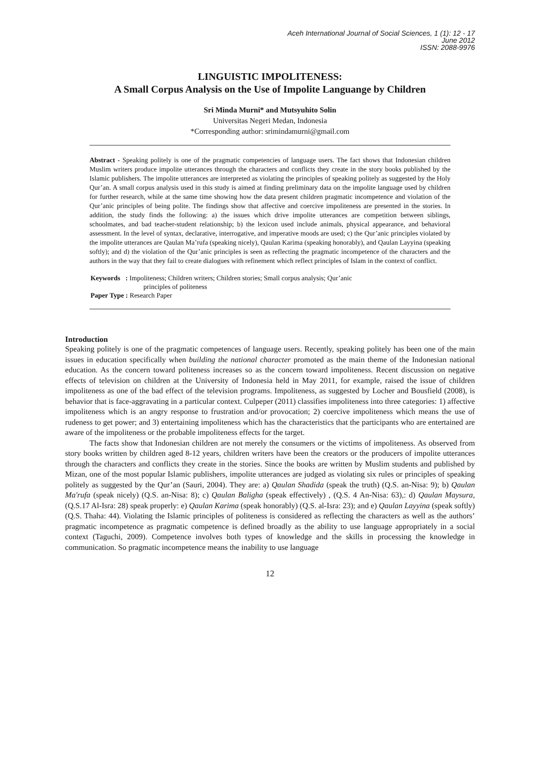Aceh International Journal of Social Sciences, 1 (1): 12 - 17
June 2012
ISSN: 2088-9976
LINGUISTIC IMPOLITENESS:
A Small Corpus Analysis on the Use of Impolite Languange by Children
Sri Minda Murni* and Mutsyuhito Solin
Universitas Negeri Medan, Indonesia
*Corresponding author: srimindamurni@gmail.com
Abstract - Speaking politely is one of the pragmatic competencies of language users. The fact shows that Indonesian children Muslim writers produce impolite utterances through the characters and conflicts they create in the story books published by the Islamic publishers. The impolite utterances are interpreted as violating the principles of speaking politely as suggested by the Holy Qur’an. A small corpus analysis used in this study is aimed at finding preliminary data on the impolite language used by children for further research, while at the same time showing how the data present children pragmatic incompetence and violation of the Qur’anic principles of being polite. The findings show that affective and coercive impoliteness are presented in the stories. In addition, the study finds the following: a) the issues which drive impolite utterances are competition between siblings, schoolmates, and bad teacher-student relationship; b) the lexicon used include animals, physical appearance, and behavioral assessment. In the level of syntax, declarative, interrogative, and imperative moods are used; c) the Qur’anic principles violated by the impolite utterances are Qaulan Ma’rufa (speaking nicely), Qaulan Karima (speaking honorably), and Qaulan Layyina (speaking softly); and d) the violation of the Qur’anic principles is seen as reflecting the pragmatic incompetence of the characters and the authors in the way that they fail to create dialogues with refinement which reflect principles of Islam in the context of conflict.
Keywords : Impoliteness; Children writers; Children stories; Small corpus analysis; Qur’anic
principles of politeness
Paper Type : Research Paper
Introduction
Speaking politely is one of the pragmatic competences of language users. Recently, speaking politely has been one of the main issues in education specifically when building the national character promoted as the main theme of the Indonesian national education. As the concern toward politeness increases so as the concern toward impoliteness. Recent discussion on negative effects of television on children at the University of Indonesia held in May 2011, for example, raised the issue of children impoliteness as one of the bad effect of the television programs. Impoliteness, as suggested by Locher and Bousfield (2008), is behavior that is face-aggravating in a particular context. Culpeper (2011) classifies impoliteness into three categories: 1) affective impoliteness which is an angry response to frustration and/or provocation; 2) coercive impoliteness which means the use of rudeness to get power; and 3) entertaining impoliteness which has the characteristics that the participants who are entertained are aware of the impoliteness or the probable impoliteness effects for the target.
The facts show that Indonesian children are not merely the consumers or the victims of impoliteness. As observed from story books written by children aged 8-12 years, children writers have been the creators or the producers of impolite utterances through the characters and conflicts they create in the stories. Since the books are written by Muslim students and published by Mizan, one of the most popular Islamic publishers, impolite utterances are judged as violating six rules or principles of speaking politely as suggested by the Qur’an (Sauri, 2004). They are: a) Qaulan Shadida (speak the truth) (Q.S. an-Nisa: 9); b) Qaulan Ma'rufa (speak nicely) (Q.S. an-Nisa: 8); c) Qaulan Baligha (speak effectively) , (Q.S. 4 An-Nisa: 63),: d) Qaulan Maysura, (Q.S.17 Al-Isra: 28) speak properly: e) Qaulan Karima (speak honorably) (Q.S. al-Isra: 23); and e) Qaulan Layyina (speak softly) (Q.S. Thaha: 44). Violating the Islamic principles of politeness is considered as reflecting the characters as well as the authors’ pragmatic incompetence as pragmatic competence is defined broadly as the ability to use language appropriately in a social context (Taguchi, 2009). Competence involves both types of knowledge and the skills in processing the knowledge in communication. So pragmatic incompetence means the inability to use language
12